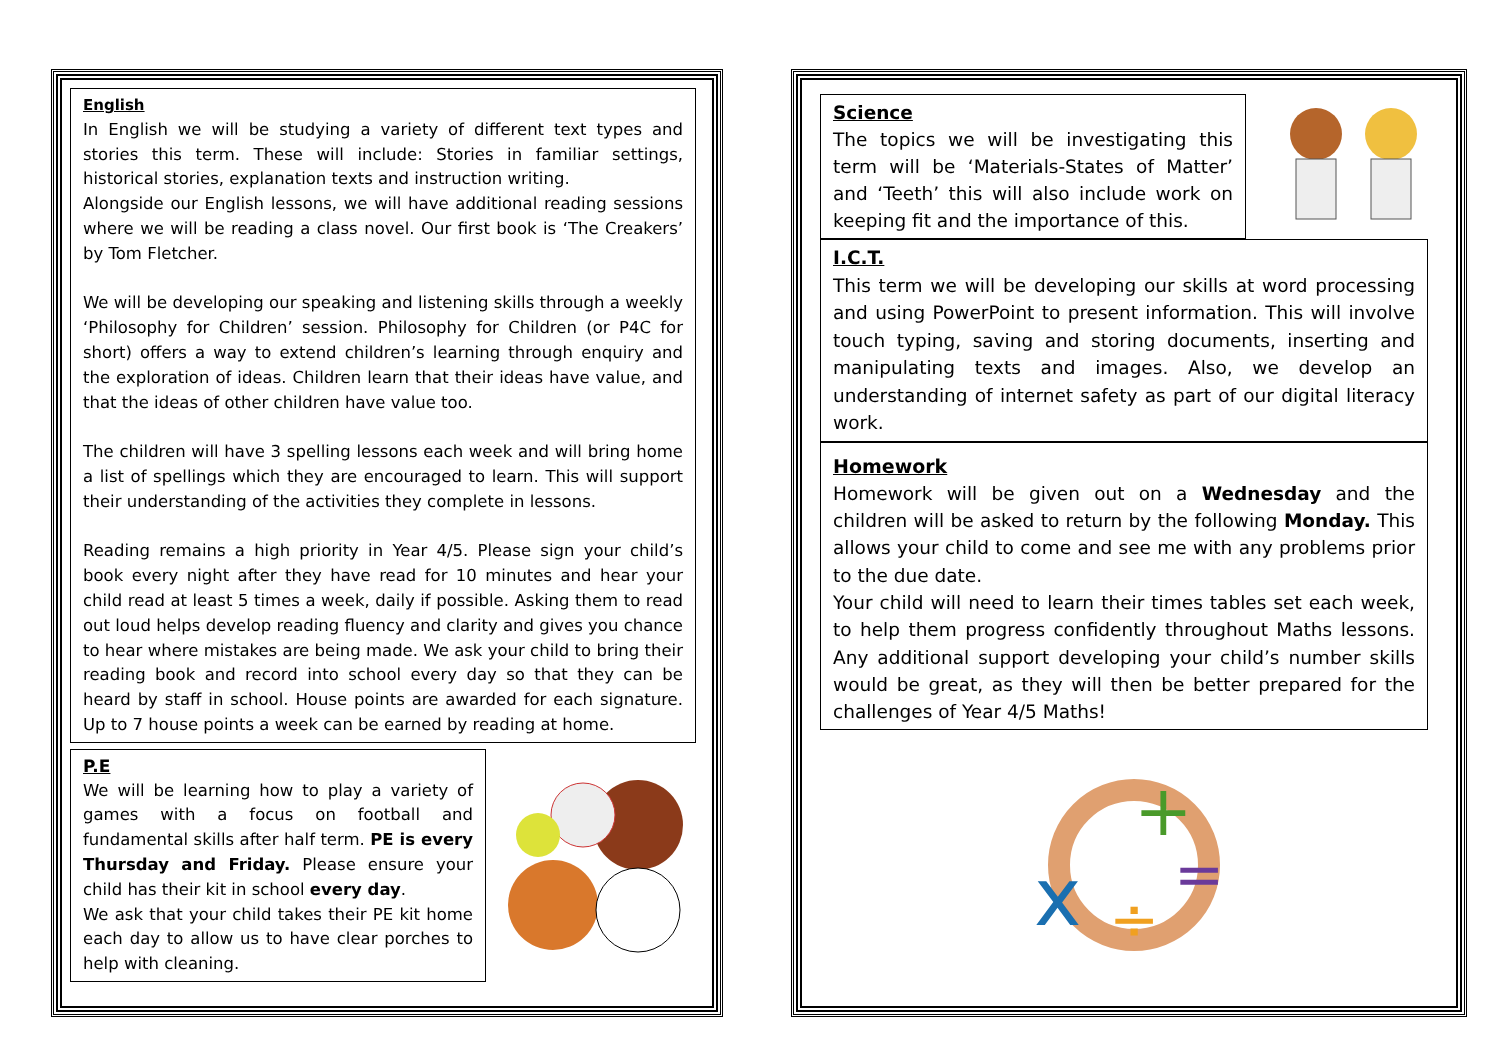English
In English we will be studying a variety of different text types and stories this term. These will include: Stories in familiar settings, historical stories, explanation texts and instruction writing.
Alongside our English lessons, we will have additional reading sessions where we will be reading a class novel. Our first book is ‘The Creakers’ by Tom Fletcher.
We will be developing our speaking and listening skills through a weekly ‘Philosophy for Children’ session. Philosophy for Children (or P4C for short) offers a way to extend children’s learning through enquiry and the exploration of ideas. Children learn that their ideas have value, and that the ideas of other children have value too.
The children will have 3 spelling lessons each week and will bring home a list of spellings which they are encouraged to learn. This will support their understanding of the activities they complete in lessons.
Reading remains a high priority in Year 4/5. Please sign your child’s book every night after they have read for 10 minutes and hear your child read at least 5 times a week, daily if possible. Asking them to read out loud helps develop reading fluency and clarity and gives you chance to hear where mistakes are being made. We ask your child to bring their reading book and record into school every day so that they can be heard by staff in school. House points are awarded for each signature. Up to 7 house points a week can be earned by reading at home.
P.E
We will be learning how to play a variety of games with a focus on football and fundamental skills after half term. PE is every Thursday and Friday. Please ensure your child has their kit in school every day.
We ask that your child takes their PE kit home each day to allow us to have clear porches to help with cleaning.
Science
The topics we will be investigating this term will be ‘Materials-States of Matter’ and ‘Teeth’ this will also include work on keeping fit and the importance of this.
I.C.T.
This term we will be developing our skills at word processing and using PowerPoint to present information. This will involve touch typing, saving and storing documents, inserting and manipulating texts and images. Also, we develop an understanding of internet safety as part of our digital literacy work.
Homework
Homework will be given out on a Wednesday and the children will be asked to return by the following Monday. This allows your child to come and see me with any problems prior to the due date.
Your child will need to learn their times tables set each week, to help them progress confidently throughout Maths lessons. Any additional support developing your child’s number skills would be great, as they will then be better prepared for the challenges of Year 4/5 Maths!
x
+
=
÷